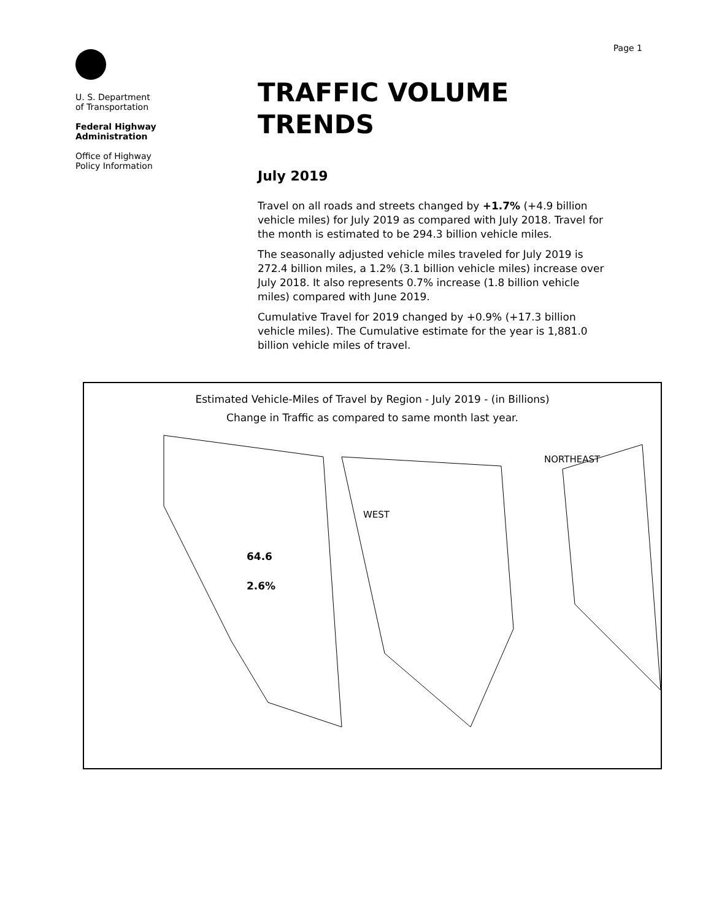Page 1
U. S. Department
of Transportation
Federal Highway
Administration
Office of Highway
Policy Information
TRAFFIC VOLUME TRENDS
July 2019
Travel on all roads and streets changed by +1.7% (+4.9 billion vehicle miles) for July 2019 as compared with July 2018. Travel for the month is estimated to be 294.3 billion vehicle miles.
The seasonally adjusted vehicle miles traveled for July 2019 is 272.4 billion miles, a 1.2% (3.1 billion vehicle miles) increase over July 2018. It also represents 0.7% increase (1.8 billion vehicle miles) compared with June 2019.
Cumulative Travel for 2019 changed by +0.9% (+17.3 billion vehicle miles). The Cumulative estimate for the year is 1,881.0 billion vehicle miles of travel.
Estimated Vehicle-Miles of Travel by Region - July 2019 - (in Billions)
Change in Traffic as compared to same month last year.
NORTHEAST
WEST
64.6
2.6%